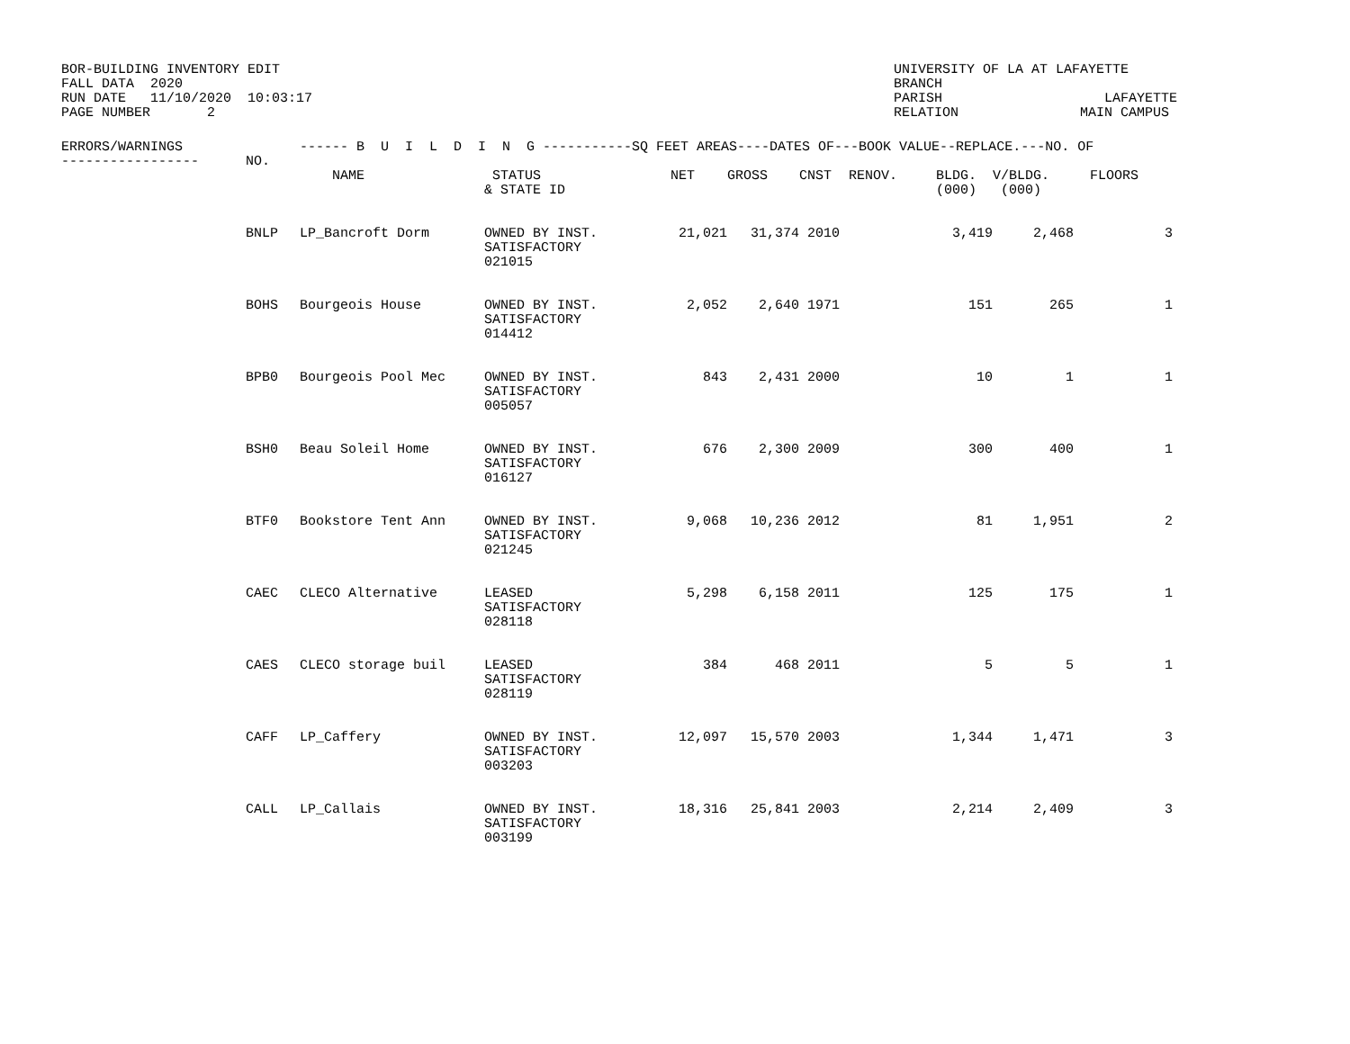BOR-BUILDING INVENTORY EDIT FALL DATA 2020 RUN DATE 11/10/2020 10:03:17 PAGE NUMBER 2
UNIVERSITY OF LA AT LAFAYETTE BRANCH PARISH LAFAYETTE RELATION MAIN CAMPUS
| ERRORS/WARNINGS ----------------- | NO. | ------ B U I L D I N G -----------SQ FEET AREAS----DATES OF---BOOK VALUE--REPLACE.---NO. OF | | | | | | | | |
| --- | --- | --- | --- | --- | --- | --- | --- | --- | --- | --- |
| | | NAME | STATUS & STATE ID | NET | GROSS | CNST | RENOV. | BLDG. (000) | V/BLDG. (000) | FLOORS |
| | BNLP | LP_Bancroft Dorm | OWNED BY INST. SATISFACTORY 021015 | 21,021 | 31,374 | 2010 | | 3,419 | 2,468 | 3 |
| | BOHS | Bourgeois House | OWNED BY INST. SATISFACTORY 014412 | 2,052 | 2,640 | 1971 | | 151 | 265 | 1 |
| | BPB0 | Bourgeois Pool Mec | OWNED BY INST. SATISFACTORY 005057 | 843 | 2,431 | 2000 | | 10 | 1 | 1 |
| | BSH0 | Beau Soleil Home | OWNED BY INST. SATISFACTORY 016127 | 676 | 2,300 | 2009 | | 300 | 400 | 1 |
| | BTF0 | Bookstore Tent Ann | OWNED BY INST. SATISFACTORY 021245 | 9,068 | 10,236 | 2012 | | 81 | 1,951 | 2 |
| | CAEC | CLECO Alternative | LEASED SATISFACTORY 028118 | 5,298 | 6,158 | 2011 | | 125 | 175 | 1 |
| | CAES | CLECO storage buil | LEASED SATISFACTORY 028119 | 384 | 468 | 2011 | | 5 | 5 | 1 |
| | CAFF | LP_Caffery | OWNED BY INST. SATISFACTORY 003203 | 12,097 | 15,570 | 2003 | | 1,344 | 1,471 | 3 |
| | CALL | LP_Callais | OWNED BY INST. SATISFACTORY 003199 | 18,316 | 25,841 | 2003 | | 2,214 | 2,409 | 3 |